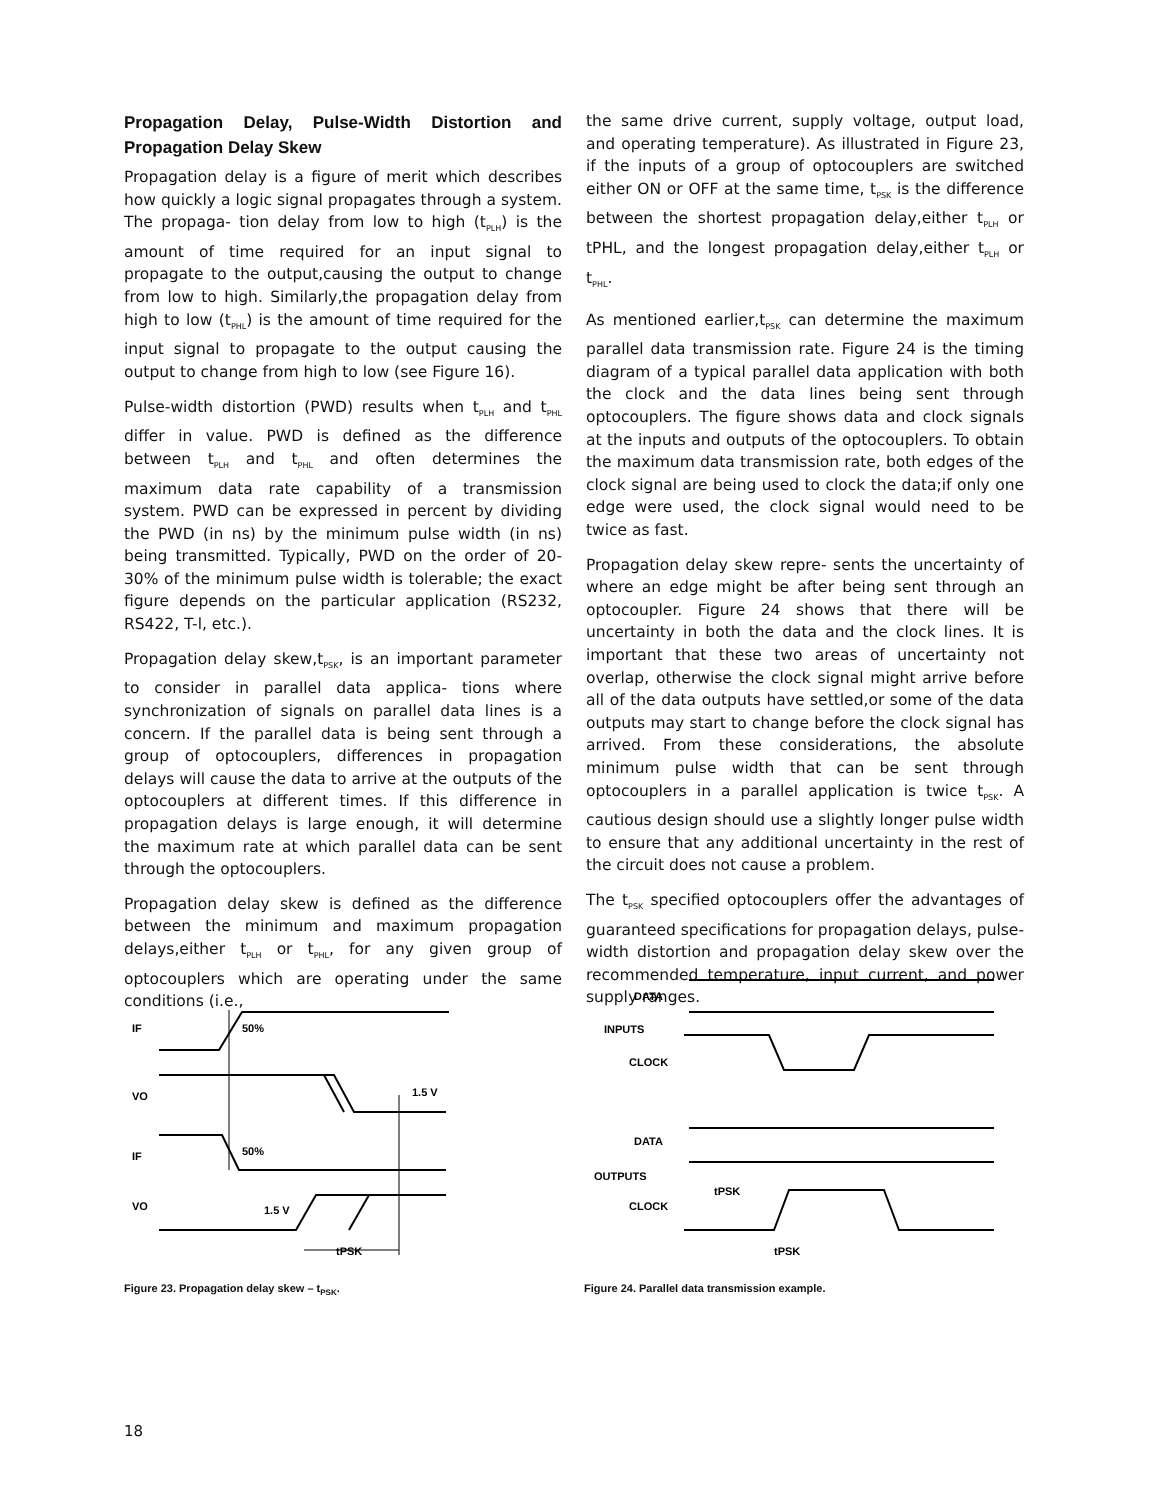Propagation Delay, Pulse-Width Distortion and Propagation Delay Skew
Propagation delay is a figure of merit which describes how quickly a logic signal propagates through a system. The propaga- tion delay from low to high (t<sub>PLH</sub>) is the amount of time required for an input signal to propagate to the output,causing the output to change from low to high. Similarly,the propagation delay from high to low (t<sub>PHL</sub>) is the amount of time required for the input signal to propagate to the output causing the output to change from high to low (see Figure 16).
Pulse-width distortion (PWD) results when t<sub>PLH</sub> and t<sub>PHL</sub> differ in value. PWD is defined as the difference between t<sub>PLH</sub> and t<sub>PHL</sub> and often determines the maximum data rate capability of a transmission system. PWD can be expressed in percent by dividing the PWD (in ns) by the minimum pulse width (in ns) being transmitted. Typically, PWD on the order of 20-30% of the minimum pulse width is tolerable; the exact figure depends on the particular application (RS232, RS422, T-l, etc.).
Propagation delay skew,t<sub>PSK</sub>, is an important parameter to consider in parallel data applica- tions where synchronization of signals on parallel data lines is a concern. If the parallel data is being sent through a group of optocouplers, differences in propagation delays will cause the data to arrive at the outputs of the optocouplers at different times. If this difference in propagation delays is large enough, it will determine the maximum rate at which parallel data can be sent through the optocouplers.
Propagation delay skew is defined as the difference between the minimum and maximum propagation delays,either t<sub>PLH</sub> or t<sub>PHL</sub>, for any given group of optocouplers which are operating under the same conditions (i.e.,
the same drive current, supply voltage, output load, and operating temperature). As illustrated in Figure 23, if the inputs of a group of optocouplers are switched either ON or OFF at the same time, t<sub>PSK</sub> is the difference between the shortest propagation delay,either t<sub>PLH</sub> or tPHL, and the longest propagation delay,either t<sub>PLH</sub> or t<sub>PHL</sub>.
As mentioned earlier,t<sub>PSK</sub> can determine the maximum parallel data transmission rate. Figure 24 is the timing diagram of a typical parallel data application with both the clock and the data lines being sent through optocouplers. The figure shows data and clock signals at the inputs and outputs of the optocouplers. To obtain the maximum data transmission rate, both edges of the clock signal are being used to clock the data;if only one edge were used, the clock signal would need to be twice as fast.
Propagation delay skew repre- sents the uncertainty of where an edge might be after being sent through an optocoupler. Figure 24 shows that there will be uncertainty in both the data and the clock lines. It is important that these two areas of uncertainty not overlap, otherwise the clock signal might arrive before all of the data outputs have settled,or some of the data outputs may start to change before the clock signal has arrived. From these considerations, the absolute minimum pulse width that can be sent through optocouplers in a parallel application is twice t<sub>PSK</sub>. A cautious design should use a slightly longer pulse width to ensure that any additional uncertainty in the rest of the circuit does not cause a problem.
The t<sub>PSK</sub> specified optocouplers offer the advantages of guaranteed specifications for propagation delays, pulse-width distortion and propagation delay skew over the recommended temperature, input current, and power supply ranges.
IF
50%
VO
1.5 V
IF
50%
VO
1.5 V
tPSK
Figure 23. Propagation delay skew – t<sub>PSK</sub>.
DATA
INPUTS
CLOCK
DATA
OUTPUTS
CLOCK
tPSK
tPSK
Figure 24. Parallel data transmission example.
18